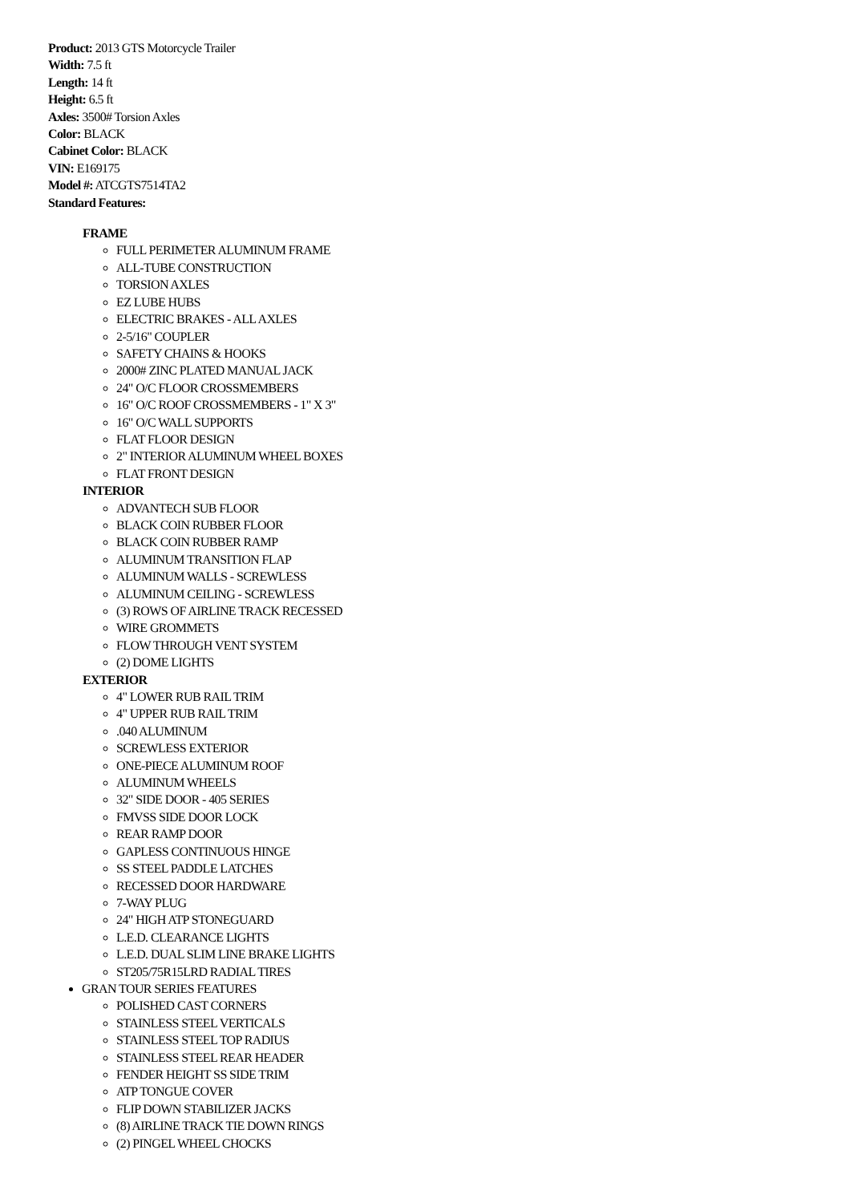Product: 2013 GTS Motorcycle Trailer
Width: 7.5 ft
Length: 14 ft
Height: 6.5 ft
Axles: 3500# Torsion Axles
Color: BLACK
Cabinet Color: BLACK
VIN: E169175
Model #: ATCGTS7514TA2
Standard Features:
FRAME
FULL PERIMETER ALUMINUM FRAME
ALL-TUBE CONSTRUCTION
TORSION AXLES
EZ LUBE HUBS
ELECTRIC BRAKES - ALL AXLES
2-5/16" COUPLER
SAFETY CHAINS & HOOKS
2000# ZINC PLATED MANUAL JACK
24" O/C FLOOR CROSSMEMBERS
16" O/C ROOF CROSSMEMBERS - 1" X 3"
16" O/C WALL SUPPORTS
FLAT FLOOR DESIGN
2" INTERIOR ALUMINUM WHEEL BOXES
FLAT FRONT DESIGN
INTERIOR
ADVANTECH SUB FLOOR
BLACK COIN RUBBER FLOOR
BLACK COIN RUBBER RAMP
ALUMINUM TRANSITION FLAP
ALUMINUM WALLS - SCREWLESS
ALUMINUM CEILING - SCREWLESS
(3) ROWS OF AIRLINE TRACK RECESSED
WIRE GROMMETS
FLOW THROUGH VENT SYSTEM
(2) DOME LIGHTS
EXTERIOR
4" LOWER RUB RAIL TRIM
4" UPPER RUB RAIL TRIM
.040 ALUMINUM
SCREWLESS EXTERIOR
ONE-PIECE ALUMINUM ROOF
ALUMINUM WHEELS
32" SIDE DOOR - 405 SERIES
FMVSS SIDE DOOR LOCK
REAR RAMP DOOR
GAPLESS CONTINUOUS HINGE
SS STEEL PADDLE LATCHES
RECESSED DOOR HARDWARE
7-WAY PLUG
24" HIGH ATP STONEGUARD
L.E.D. CLEARANCE LIGHTS
L.E.D. DUAL SLIM LINE BRAKE LIGHTS
ST205/75R15LRD RADIAL TIRES
GRAN TOUR SERIES FEATURES
POLISHED CAST CORNERS
STAINLESS STEEL VERTICALS
STAINLESS STEEL TOP RADIUS
STAINLESS STEEL REAR HEADER
FENDER HEIGHT SS SIDE TRIM
ATP TONGUE COVER
FLIP DOWN STABILIZER JACKS
(8) AIRLINE TRACK TIE DOWN RINGS
(2) PINGEL WHEEL CHOCKS